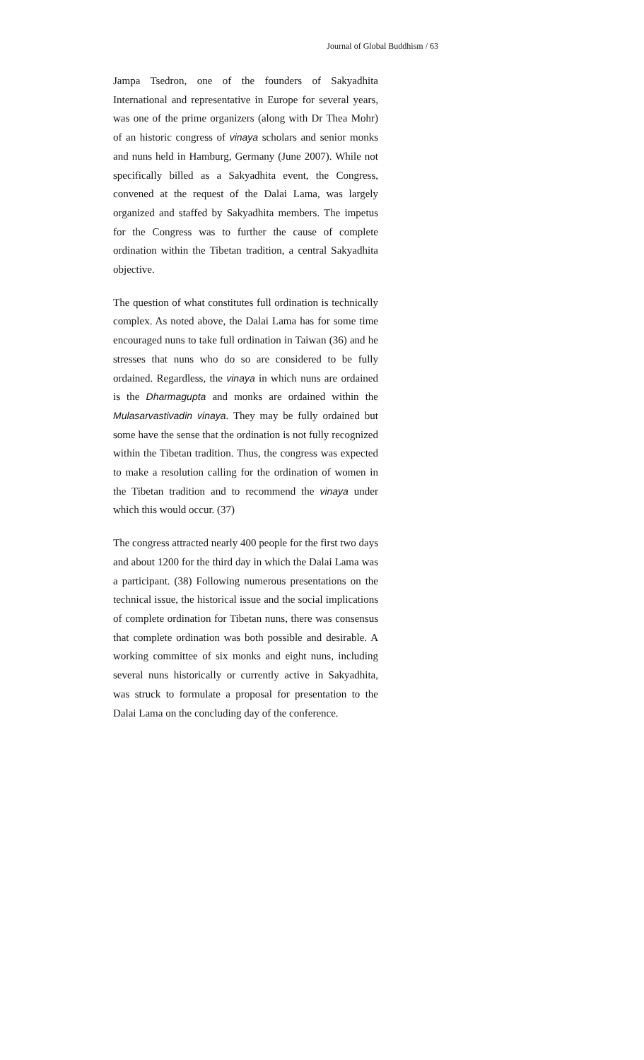Journal of Global Buddhism / 63
Jampa Tsedron, one of the founders of Sakyadhita International and representative in Europe for several years, was one of the prime organizers (along with Dr Thea Mohr) of an historic congress of vinaya scholars and senior monks and nuns held in Hamburg, Germany (June 2007). While not specifically billed as a Sakyadhita event, the Congress, convened at the request of the Dalai Lama, was largely organized and staffed by Sakyadhita members. The impetus for the Congress was to further the cause of complete ordination within the Tibetan tradition, a central Sakyadhita objective.
The question of what constitutes full ordination is technically complex. As noted above, the Dalai Lama has for some time encouraged nuns to take full ordination in Taiwan (36) and he stresses that nuns who do so are considered to be fully ordained. Regardless, the vinaya in which nuns are ordained is the Dharmagupta and monks are ordained within the Mulasarvastivadin vinaya. They may be fully ordained but some have the sense that the ordination is not fully recognized within the Tibetan tradition. Thus, the congress was expected to make a resolution calling for the ordination of women in the Tibetan tradition and to recommend the vinaya under which this would occur. (37)
The congress attracted nearly 400 people for the first two days and about 1200 for the third day in which the Dalai Lama was a participant. (38) Following numerous presentations on the technical issue, the historical issue and the social implications of complete ordination for Tibetan nuns, there was consensus that complete ordination was both possible and desirable. A working committee of six monks and eight nuns, including several nuns historically or currently active in Sakyadhita, was struck to formulate a proposal for presentation to the Dalai Lama on the concluding day of the conference.